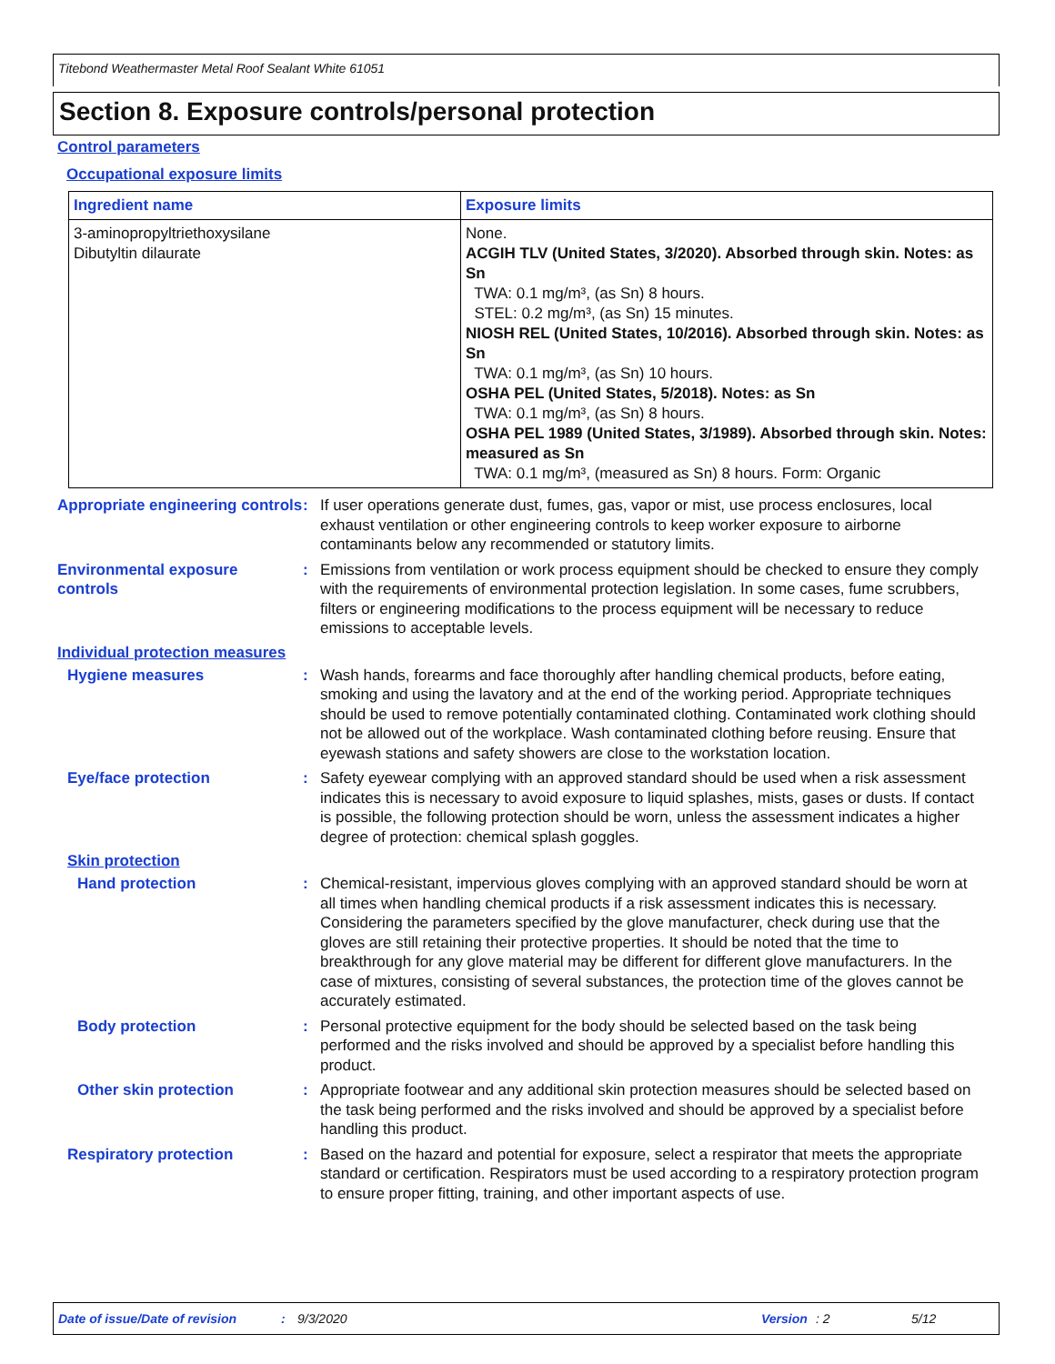Titebond Weathermaster Metal Roof Sealant White 61051
Section 8. Exposure controls/personal protection
Control parameters
Occupational exposure limits
| Ingredient name | Exposure limits |
| --- | --- |
| 3-aminopropyltriethoxysilane Dibutyltin dilaurate | None. ACGIH TLV (United States, 3/2020). Absorbed through skin. Notes: as Sn TWA: 0.1 mg/m³, (as Sn) 8 hours. STEL: 0.2 mg/m³, (as Sn) 15 minutes. NIOSH REL (United States, 10/2016). Absorbed through skin. Notes: as Sn TWA: 0.1 mg/m³, (as Sn) 10 hours. OSHA PEL (United States, 5/2018). Notes: as Sn TWA: 0.1 mg/m³, (as Sn) 8 hours. OSHA PEL 1989 (United States, 3/1989). Absorbed through skin. Notes: measured as Sn TWA: 0.1 mg/m³, (measured as Sn) 8 hours. Form: Organic |
Appropriate engineering controls
: If user operations generate dust, fumes, gas, vapor or mist, use process enclosures, local exhaust ventilation or other engineering controls to keep worker exposure to airborne contaminants below any recommended or statutory limits.
Environmental exposure controls
: Emissions from ventilation or work process equipment should be checked to ensure they comply with the requirements of environmental protection legislation. In some cases, fume scrubbers, filters or engineering modifications to the process equipment will be necessary to reduce emissions to acceptable levels.
Individual protection measures
Hygiene measures : Wash hands, forearms and face thoroughly after handling chemical products, before eating, smoking and using the lavatory and at the end of the working period. Appropriate techniques should be used to remove potentially contaminated clothing. Contaminated work clothing should not be allowed out of the workplace. Wash contaminated clothing before reusing. Ensure that eyewash stations and safety showers are close to the workstation location.
Eye/face protection : Safety eyewear complying with an approved standard should be used when a risk assessment indicates this is necessary to avoid exposure to liquid splashes, mists, gases or dusts. If contact is possible, the following protection should be worn, unless the assessment indicates a higher degree of protection: chemical splash goggles.
Skin protection
Hand protection : Chemical-resistant, impervious gloves complying with an approved standard should be worn at all times when handling chemical products if a risk assessment indicates this is necessary. Considering the parameters specified by the glove manufacturer, check during use that the gloves are still retaining their protective properties. It should be noted that the time to breakthrough for any glove material may be different for different glove manufacturers. In the case of mixtures, consisting of several substances, the protection time of the gloves cannot be accurately estimated.
Body protection : Personal protective equipment for the body should be selected based on the task being performed and the risks involved and should be approved by a specialist before handling this product.
Other skin protection : Appropriate footwear and any additional skin protection measures should be selected based on the task being performed and the risks involved and should be approved by a specialist before handling this product.
Respiratory protection : Based on the hazard and potential for exposure, select a respirator that meets the appropriate standard or certification. Respirators must be used according to a respiratory protection program to ensure proper fitting, training, and other important aspects of use.
Date of issue/Date of revision: 9/3/2020 Version: 2 5/12